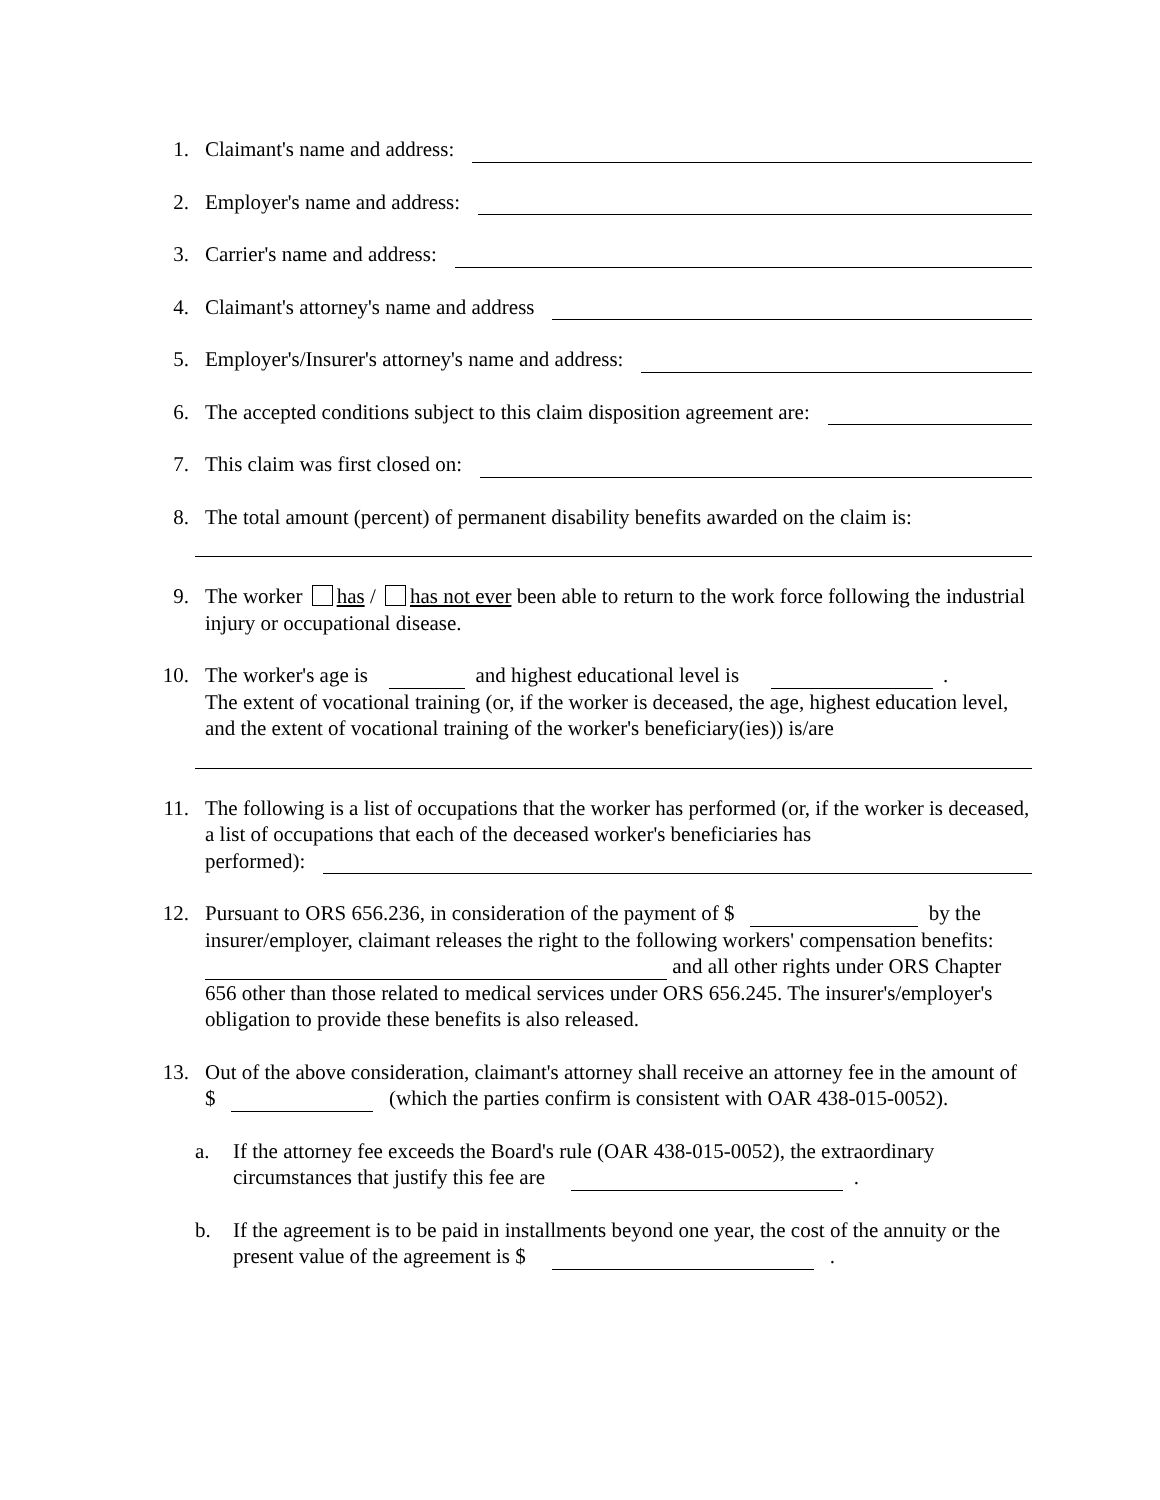1. Claimant's name and address:
2. Employer's name and address:
3. Carrier's name and address:
4. Claimant's attorney's name and address
5. Employer's/Insurer's attorney's name and address:
6. The accepted conditions subject to this claim disposition agreement are:
7. This claim was first closed on:
8. The total amount (percent) of permanent disability benefits awarded on the claim is:
9. The worker has / has not ever been able to return to the work force following the industrial injury or occupational disease.
10. The worker's age is and highest educational level is .
The extent of vocational training (or, if the worker is deceased, the age, highest education level, and the extent of vocational training of the worker's beneficiary(ies)) is/are
11. The following is a list of occupations that the worker has performed (or, if the worker is deceased, a list of occupations that each of the deceased worker's beneficiaries has
performed):
12. Pursuant to ORS 656.236, in consideration of the payment of $ by the insurer/employer, claimant releases the right to the following workers' compensation benefits: and all other rights under ORS Chapter 656 other than those related to medical services under ORS 656.245. The insurer's/employer's obligation to provide these benefits is also released.
13. Out of the above consideration, claimant's attorney shall receive an attorney fee in the amount of $ (which the parties confirm is consistent with OAR 438-015-0052).
a.
If the attorney fee exceeds the Board's rule (OAR 438-015-0052), the extraordinary circumstances that justify this fee are .
b.
If the agreement is to be paid in installments beyond one year, the cost of the annuity or the present value of the agreement is $ .